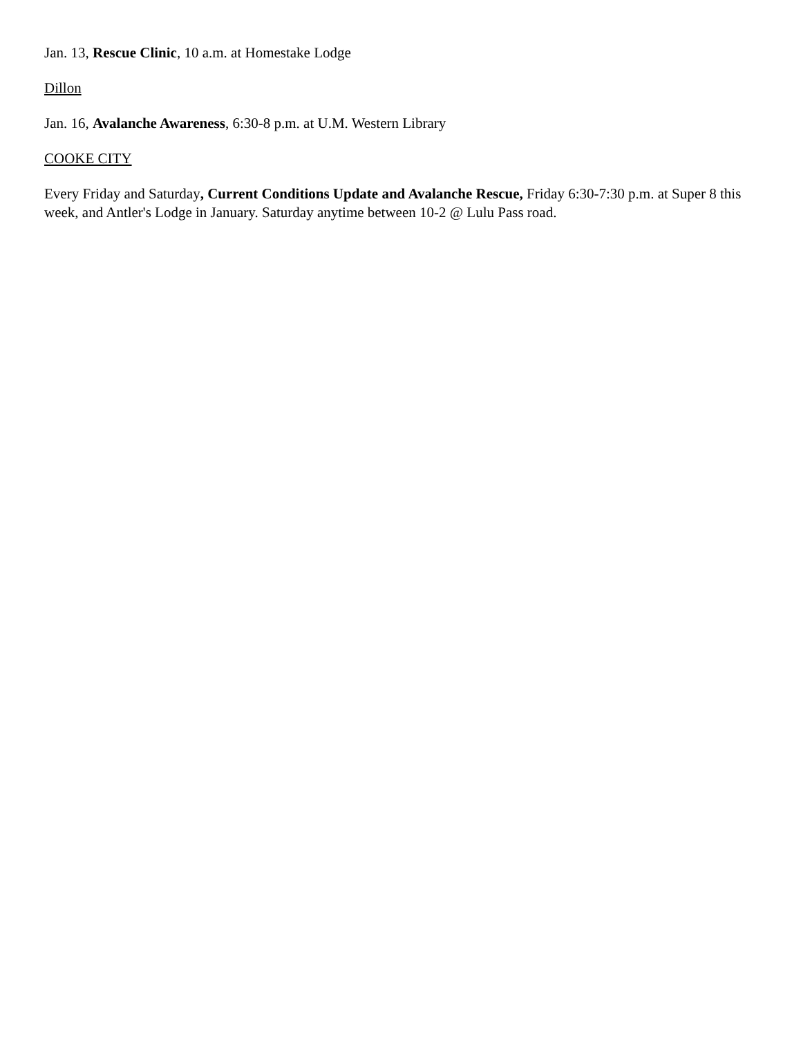Jan. 13, Rescue Clinic, 10 a.m. at Homestake Lodge
Dillon
Jan. 16, Avalanche Awareness, 6:30-8 p.m. at U.M. Western Library
COOKE CITY
Every Friday and Saturday, Current Conditions Update and Avalanche Rescue, Friday 6:30-7:30 p.m. at Super 8 this week, and Antler's Lodge in January. Saturday anytime between 10-2 @ Lulu Pass road.